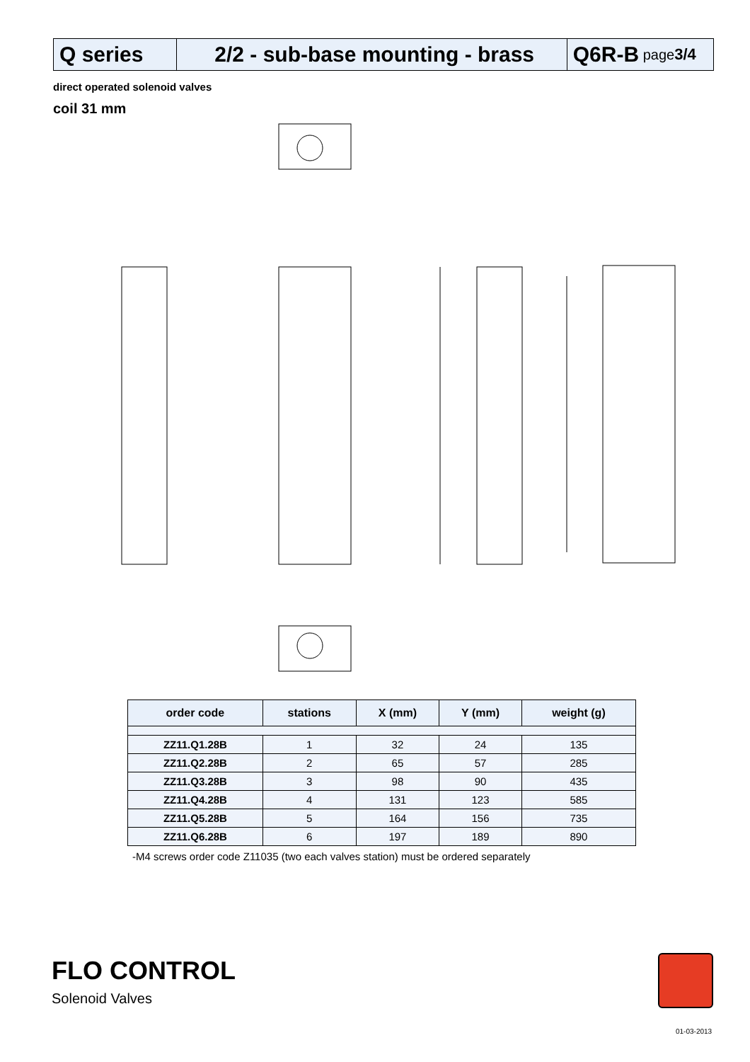Q series 2/2 - sub-base mounting - brass
Q6R-B page 3/4
direct operated solenoid valves
coil 31 mm
| order code | stations | X (mm) | Y (mm) | weight (g) |
| --- | --- | --- | --- | --- |
| ZZ11.Q1.28B | 1 | 32 | 24 | 135 |
| ZZ11.Q2.28B | 2 | 65 | 57 | 285 |
| ZZ11.Q3.28B | 3 | 98 | 90 | 435 |
| ZZ11.Q4.28B | 4 | 131 | 123 | 585 |
| ZZ11.Q5.28B | 5 | 164 | 156 | 735 |
| ZZ11.Q6.28B | 6 | 197 | 189 | 890 |
-M4 screws order code Z11035 (two each valves station) must be ordered separately
FLO CONTROL
Solenoid Valves
01-03-2013